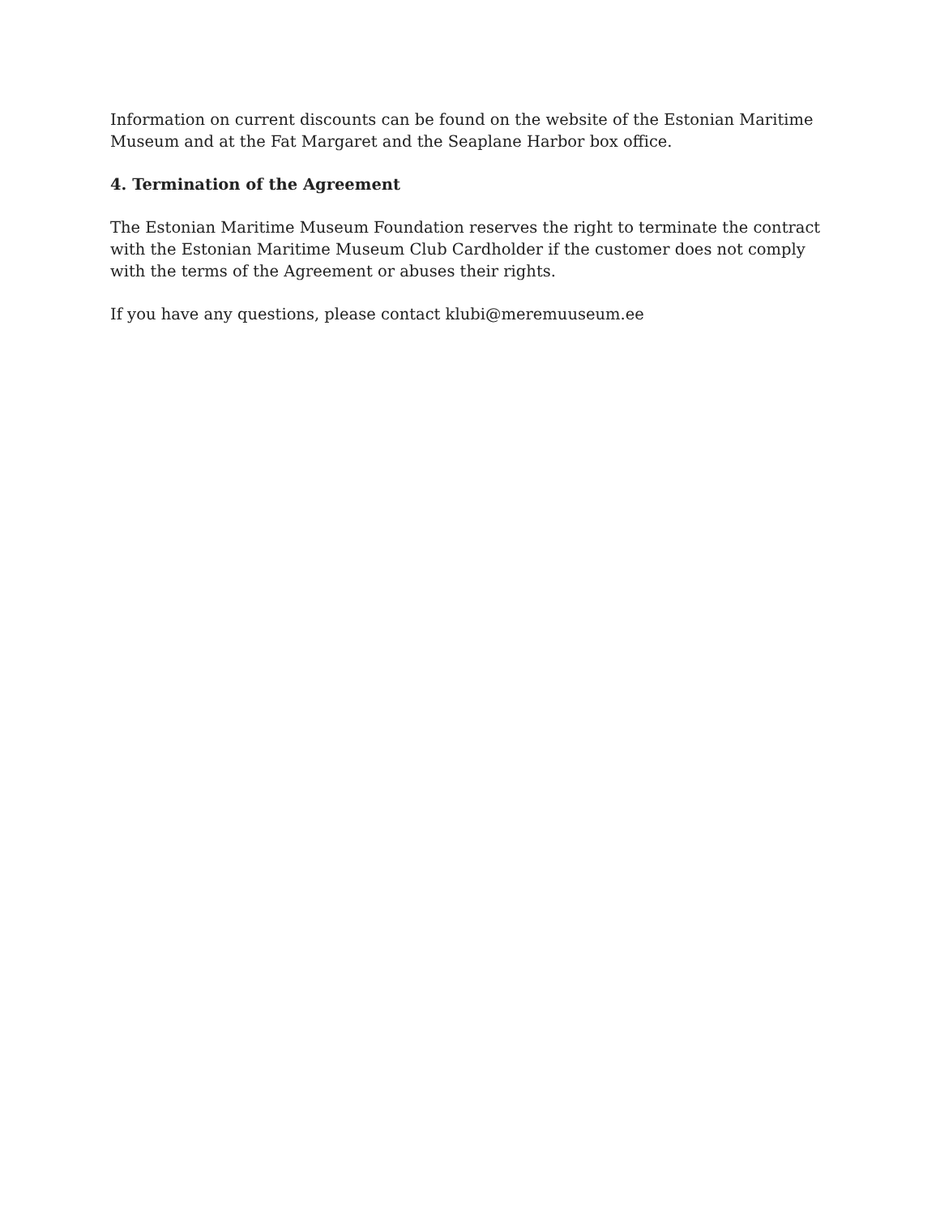Information on current discounts can be found on the website of the Estonian Maritime Museum and at the Fat Margaret and the Seaplane Harbor box office.
4. Termination of the Agreement
The Estonian Maritime Museum Foundation reserves the right to terminate the contract with the Estonian Maritime Museum Club Cardholder if the customer does not comply with the terms of the Agreement or abuses their rights.
If you have any questions, please contact klubi@meremuuseum.ee